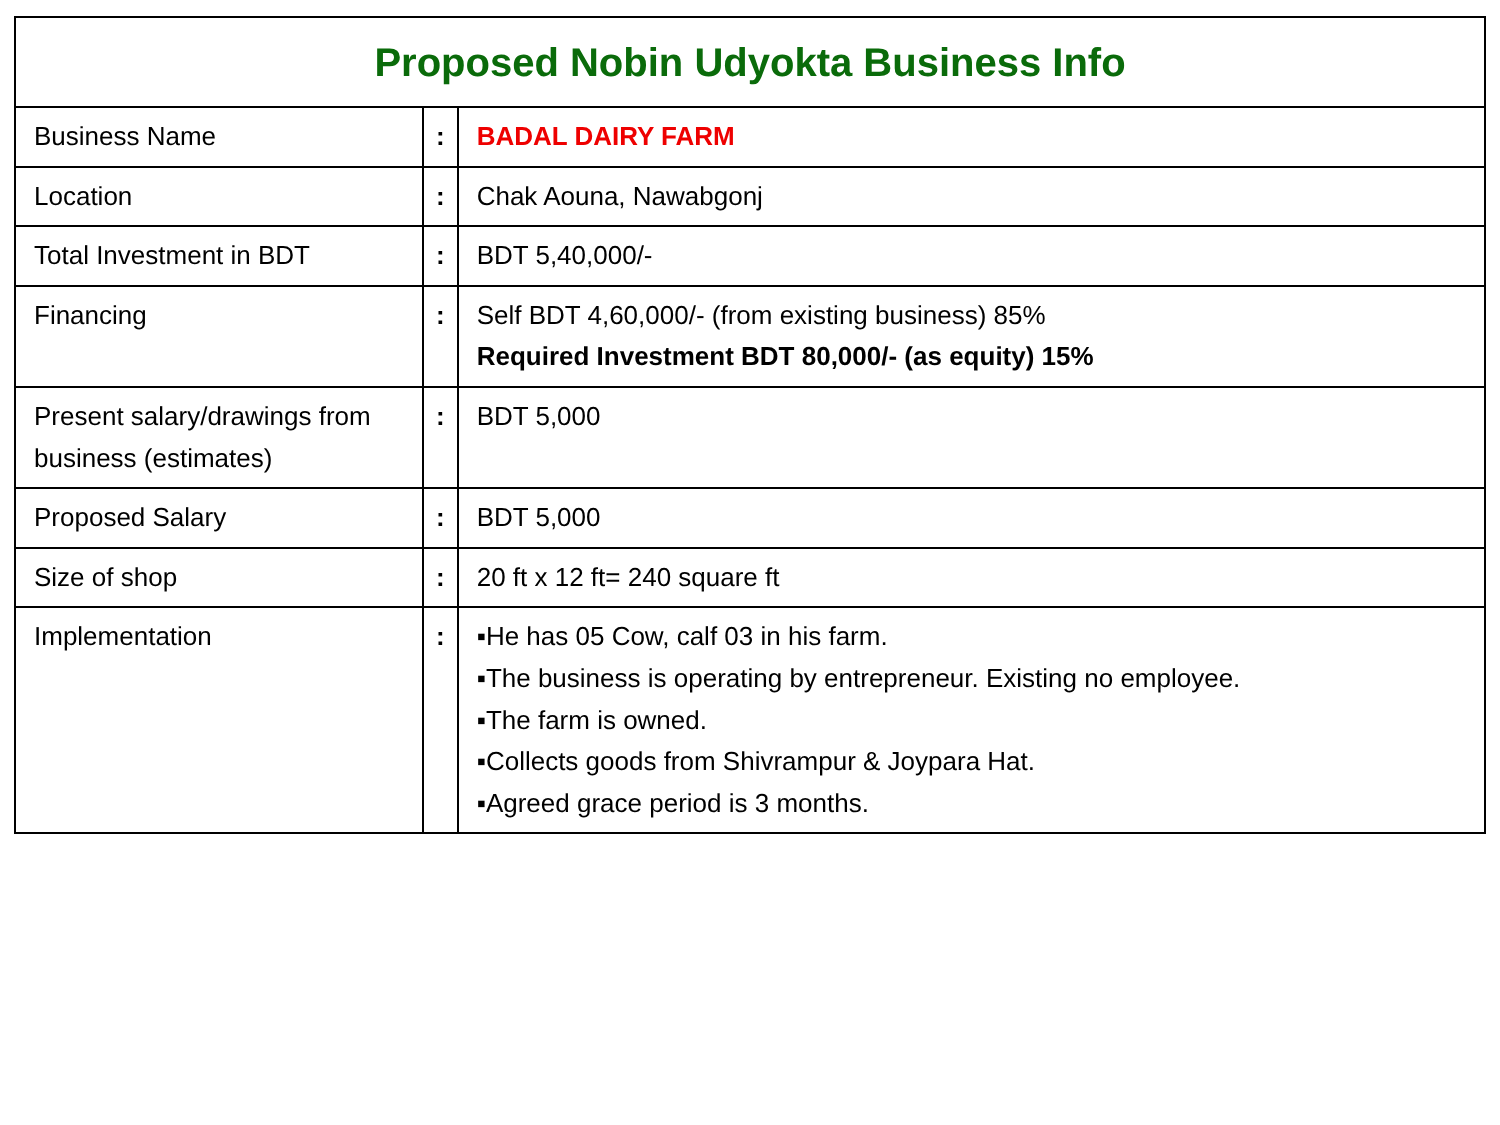| Proposed Nobin Udyokta Business Info | | |
| --- | --- | --- |
| Business Name | : | BADAL DAIRY FARM |
| Location | : | Chak Aouna, Nawabgonj |
| Total Investment in BDT | : | BDT 5,40,000/- |
| Financing | : | Self BDT 4,60,000/- (from existing business) 85% Required Investment BDT 80,000/- (as equity) 15% |
| Present salary/drawings from business (estimates) | : | BDT 5,000 |
| Proposed Salary | : | BDT 5,000 |
| Size of shop | : | 20 ft x 12 ft= 240 square ft |
| Implementation | : | ▪He has 05 Cow, calf 03 in his farm. ▪The business is operating by entrepreneur. Existing no employee. ▪The farm is owned. ▪Collects goods from Shivrampur & Joypara Hat. ▪Agreed grace period is 3 months. |